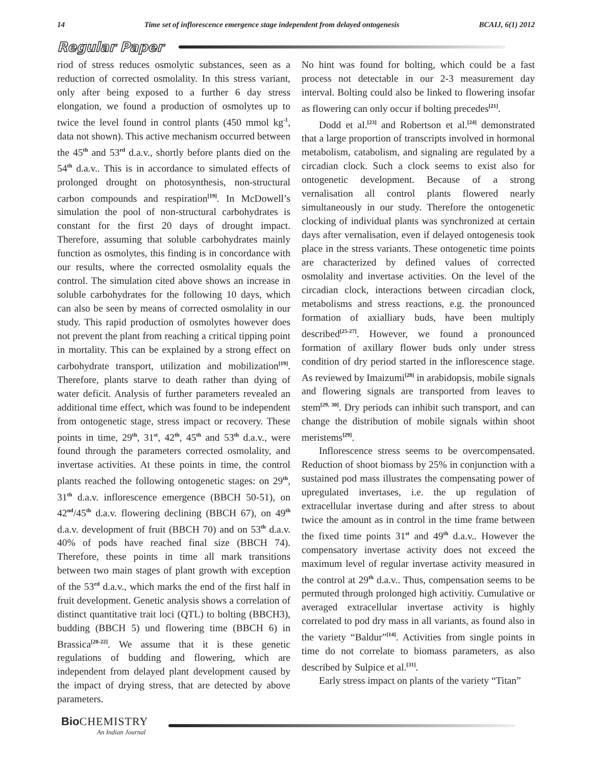14 Time set of inflorescence emergence stage independent from delayed ontogenesis BCAIJ, 6(1) 2012
Regular Paper
riod of stress reduces osmolytic substances, seen as a reduction of corrected osmolality. In this stress variant, only after being exposed to a further 6 day stress elongation, we found a production of osmolytes up to twice the level found in control plants (450 mmol kg<sup>-1</sup>, data not shown). This active mechanism occurred between the 45<sup>th</sup> and 53<sup>rd</sup> d.a.v., shortly before plants died on the 54<sup>th</sup> d.a.v.. This is in accordance to simulated effects of prolonged drought on photosynthesis, non-structural carbon compounds and respiration<sup>[19]</sup>. In McDowell’s simulation the pool of non-structural carbohydrates is constant for the first 20 days of drought impact. Therefore, assuming that soluble carbohydrates mainly function as osmolytes, this finding is in concordance with our results, where the corrected osmolality equals the control. The simulation cited above shows an increase in soluble carbohydrates for the following 10 days, which can also be seen by means of corrected osmolality in our study. This rapid production of osmolytes however does not prevent the plant from reaching a critical tipping point in mortality. This can be explained by a strong effect on carbohydrate transport, utilization and mobilization<sup>[19]</sup>. Therefore, plants starve to death rather than dying of water deficit. Analysis of further parameters revealed an additional time effect, which was found to be independent from ontogenetic stage, stress impact or recovery. These points in time, 29<sup>th</sup>, 31<sup>st</sup>, 42<sup>th</sup>, 45<sup>th</sup> and 53<sup>th</sup> d.a.v., were found through the parameters corrected osmolality, and invertase activities. At these points in time, the control plants reached the following ontogenetic stages: on 29<sup>th</sup>, 31<sup>th</sup> d.a.v. inflorescence emergence (BBCH 50-51), on 42<sup>nd</sup>/45<sup>th</sup> d.a.v. flowering declining (BBCH 67), on 49<sup>th</sup> d.a.v. development of fruit (BBCH 70) and on 53<sup>th</sup> d.a.v. 40% of pods have reached final size (BBCH 74). Therefore, these points in time all mark transitions between two main stages of plant growth with exception of the 53<sup>rd</sup> d.a.v., which marks the end of the first half in fruit development. Genetic analysis shows a correlation of distinct quantitative trait loci (QTL) to bolting (BBCH3), budding (BBCH 5) und flowering time (BBCH 6) in Brassica<sup>[20-22]</sup>. We assume that it is these genetic regulations of budding and flowering, which are independent from delayed plant development caused by the impact of drying stress, that are detected by above parameters.
No hint was found for bolting, which could be a fast process not detectable in our 2-3 measurement day interval. Bolting could also be linked to flowering insofar as flowering can only occur if bolting precedes<sup>[21]</sup>.
Dodd et al.<sup>[23]</sup> and Robertson et al.<sup>[24]</sup> demonstrated that a large proportion of transcripts involved in hormonal metabolism, catabolism, and signaling are regulated by a circadian clock. Such a clock seems to exist also for ontogenetic development. Because of a strong vernalisation all control plants flowered nearly simultaneously in our study. Therefore the ontogenetic clocking of individual plants was synchronized at certain days after vernalisation, even if delayed ontogenesis took place in the stress variants. These ontogenetic time points are characterized by defined values of corrected osmolality and invertase activities. On the level of the circadian clock, interactions between circadian clock, metabolisms and stress reactions, e.g. the pronounced formation of axialliary buds, have been multiply described<sup>[25-27]</sup>. However, we found a pronounced formation of axillary flower buds only under stress condition of dry period started in the inflorescence stage. As reviewed by Imaizumi<sup>[28]</sup> in arabidopsis, mobile signals and flowering signals are transported from leaves to stem<sup>[29, 30]</sup>. Dry periods can inhibit such transport, and can change the distribution of mobile signals within shoot meristems<sup>[29]</sup>.
Inflorescence stress seems to be overcompensated. Reduction of shoot biomass by 25% in conjunction with a sustained pod mass illustrates the compensating power of upregulated invertases, i.e. the up regulation of extracellular invertase during and after stress to about twice the amount as in control in the time frame between the fixed time points 31<sup>st</sup> and 49<sup>th</sup> d.a.v.. However the compensatory invertase activity does not exceed the maximum level of regular invertase activity measured in the control at 29<sup>th</sup> d.a.v.. Thus, compensation seems to be permuted through prolonged high activitiy. Cumulative or averaged extracellular invertase activity is highly correlated to pod dry mass in all variants, as found also in the variety “Baldur”<sup>[14]</sup>. Activities from single points in time do not correlate to biomass parameters, as also described by Sulpice et al.<sup>[31]</sup>.
Early stress impact on plants of the variety “Titan”
Bio CHEMISTRY
An Indian Journal